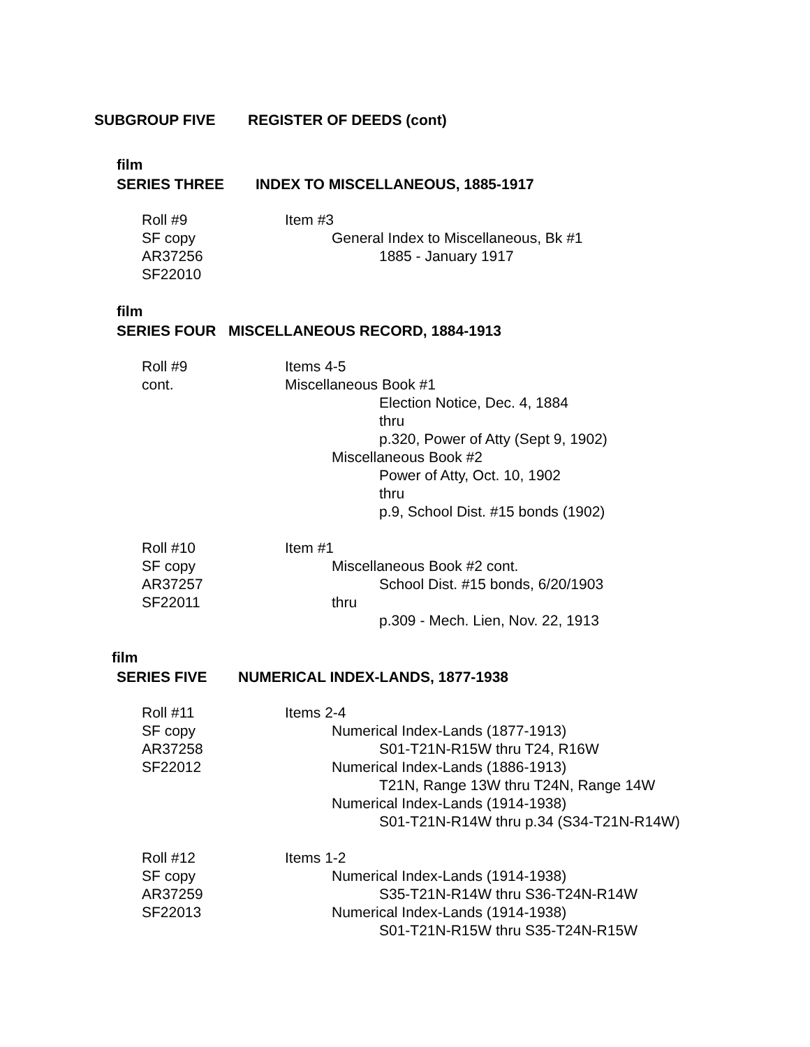SUBGROUP FIVE REGISTER OF DEEDS (cont)
film
SERIES THREE INDEX TO MISCELLANEOUS, 1885-1917
Roll #9 Item #3
SF copy General Index to Miscellaneous, Bk #1
AR37256 1885 - January 1917
SF22010
film
SERIES FOUR MISCELLANEOUS RECORD, 1884-1913
Roll #9 Items 4-5
cont. Miscellaneous Book #1
Election Notice, Dec. 4, 1884
thru
p.320, Power of Atty (Sept 9, 1902)
Miscellaneous Book #2
Power of Atty, Oct. 10, 1902
thru
p.9, School Dist. #15 bonds (1902)
Roll #10 Item #1
SF copy Miscellaneous Book #2 cont.
AR37257 School Dist. #15 bonds, 6/20/1903
SF22011 thru
p.309 - Mech. Lien, Nov. 22, 1913
film
SERIES FIVE NUMERICAL INDEX-LANDS, 1877-1938
Roll #11 Items 2-4
SF copy Numerical Index-Lands (1877-1913)
AR37258 S01-T21N-R15W thru T24, R16W
SF22012 Numerical Index-Lands (1886-1913)
T21N, Range 13W thru T24N, Range 14W
Numerical Index-Lands (1914-1938)
S01-T21N-R14W thru p.34 (S34-T21N-R14W)
Roll #12 Items 1-2
SF copy Numerical Index-Lands (1914-1938)
AR37259 S35-T21N-R14W thru S36-T24N-R14W
SF22013 Numerical Index-Lands (1914-1938)
S01-T21N-R15W thru S35-T24N-R15W